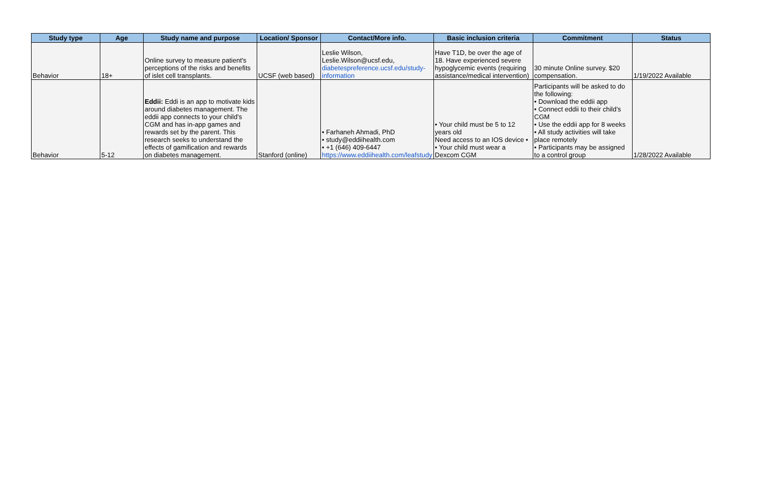| Study type | Age | Study name and purpose | Location/ Sponsor | Contact/More info. | Basic inclusion criteria | Commitment | Status |
| --- | --- | --- | --- | --- | --- | --- | --- |
| Behavior | 18+ | Online survey to measure patient's perceptions of the risks and benefits of islet cell transplants. | UCSF (web based) | Leslie Wilson, Leslie.Wilson@ucsf.edu, diabetespreference.ucsf.edu/study-information | Have T1D, be over the age of 18. Have experienced severe hypoglycemic events (requiring assistance/medical intervention) | 30 minute Online survey. $20 compensation. | 1/19/2022 Available |
| Behavior | 5-12 | Eddii: Eddi is an app to motivate kids around diabetes management. The eddii app connects to your child’s CGM and has in-app games and rewards set by the parent. This research seeks to understand the effects of gamification and rewards on diabetes management. | Stanford (online) | • Farhaneh Ahmadi, PhD • study@eddiihealth.com • +1 (646) 409-6447 https://www.eddiihealth.com/leafstudy | • Your child must be 5 to 12 years old Need access to an IOS device • • Your child must wear a Dexcom CGM | Participants will be asked to do the following: • Download the eddii app • Connect eddii to their child’s CGM • Use the eddii app for 8 weeks • All study activities will take place remotely • Participants may be assigned to a control group | 1/28/2022 Available |